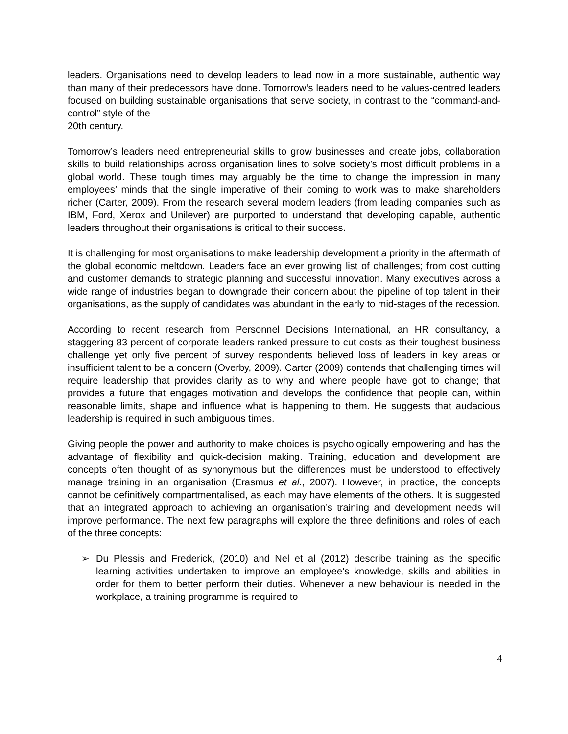leaders. Organisations need to develop leaders to lead now in a more sustainable, authentic way than many of their predecessors have done. Tomorrow’s leaders need to be values-centred leaders focused on building sustainable organisations that serve society, in contrast to the “command-and-control” style of the
20th century.
Tomorrow’s leaders need entrepreneurial skills to grow businesses and create jobs, collaboration skills to build relationships across organisation lines to solve society’s most difficult problems in a global world. These tough times may arguably be the time to change the impression in many employees’ minds that the single imperative of their coming to work was to make shareholders richer (Carter, 2009). From the research several modern leaders (from leading companies such as IBM, Ford, Xerox and Unilever) are purported to understand that developing capable, authentic leaders throughout their organisations is critical to their success.
It is challenging for most organisations to make leadership development a priority in the aftermath of the global economic meltdown. Leaders face an ever growing list of challenges; from cost cutting and customer demands to strategic planning and successful innovation. Many executives across a wide range of industries began to downgrade their concern about the pipeline of top talent in their organisations, as the supply of candidates was abundant in the early to mid-stages of the recession.
According to recent research from Personnel Decisions International, an HR consultancy, a staggering 83 percent of corporate leaders ranked pressure to cut costs as their toughest business challenge yet only five percent of survey respondents believed loss of leaders in key areas or insufficient talent to be a concern (Overby, 2009). Carter (2009) contends that challenging times will require leadership that provides clarity as to why and where people have got to change; that provides a future that engages motivation and develops the confidence that people can, within reasonable limits, shape and influence what is happening to them. He suggests that audacious leadership is required in such ambiguous times.
Giving people the power and authority to make choices is psychologically empowering and has the advantage of flexibility and quick-decision making. Training, education and development are concepts often thought of as synonymous but the differences must be understood to effectively manage training in an organisation (Erasmus et al., 2007). However, in practice, the concepts cannot be definitively compartmentalised, as each may have elements of the others. It is suggested that an integrated approach to achieving an organisation’s training and development needs will improve performance. The next few paragraphs will explore the three definitions and roles of each of the three concepts:
➢ Du Plessis and Frederick, (2010) and Nel et al (2012) describe training as the specific learning activities undertaken to improve an employee’s knowledge, skills and abilities in order for them to better perform their duties. Whenever a new behaviour is needed in the workplace, a training programme is required to
4